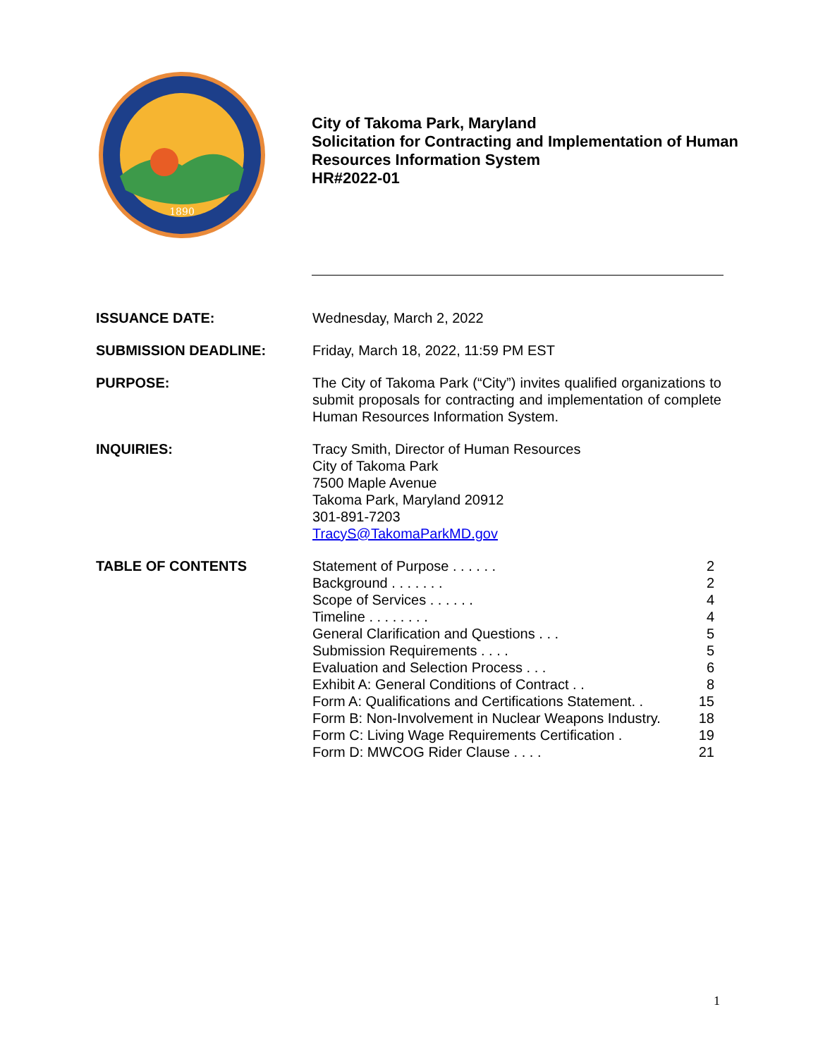1890
City of Takoma Park, Maryland
Solicitation for Contracting and Implementation of Human
Resources Information System
HR#2022-01
ISSUANCE DATE: Wednesday, March 2, 2022
SUBMISSION DEADLINE: Friday, March 18, 2022, 11:59 PM EST
PURPOSE: The City of Takoma Park (“City”) invites qualified organizations to submit proposals for contracting and implementation of complete Human Resources Information System.
INQUIRIES: Tracy Smith, Director of Human Resources
City of Takoma Park
7500 Maple Avenue
Takoma Park, Maryland 20912
301-891-7203
TracyS@TakomaParkMD.gov
TABLE OF CONTENTS Statement of Purpose . . . . . . 2
Background . . . . . . . 2
Scope of Services . . . . . . 4
Timeline . . . . . . . . 4
General Clarification and Questions . . . 5
Submission Requirements . . . . 5
Evaluation and Selection Process . . . 6
Exhibit A: General Conditions of Contract . . 8
Form A: Qualifications and Certifications Statement. . 15
Form B: Non-Involvement in Nuclear Weapons Industry. 18
Form C: Living Wage Requirements Certification . 19
Form D: MWCOG Rider Clause . . . . 21
1